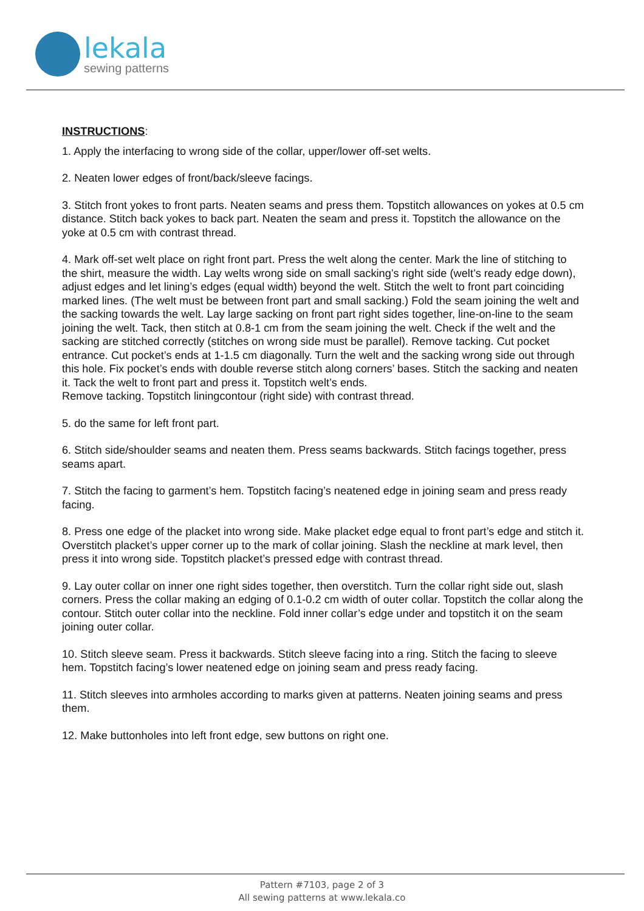lekala
sewing patterns
INSTRUCTIONS:
1. Apply the interfacing to wrong side of the collar, upper/lower off-set welts.
2. Neaten lower edges of front/back/sleeve facings.
3. Stitch front yokes to front parts. Neaten seams and press them. Topstitch allowances on yokes at 0.5 cm distance. Stitch back yokes to back part. Neaten the seam and press it. Topstitch the allowance on the yoke at 0.5 cm with contrast thread.
4. Mark off-set welt place on right front part. Press the welt along the center. Mark the line of stitching to the shirt, measure the width. Lay welts wrong side on small sacking’s right side (welt’s ready edge down), adjust edges and let lining’s edges (equal width) beyond the welt. Stitch the welt to front part coinciding marked lines. (The welt must be between front part and small sacking.) Fold the seam joining the welt and the sacking towards the welt. Lay large sacking on front part right sides together, line-on-line to the seam joining the welt. Tack, then stitch at 0.8-1 cm from the seam joining the welt. Check if the welt and the sacking are stitched correctly (stitches on wrong side must be parallel). Remove tacking. Cut pocket entrance. Cut pocket’s ends at 1-1.5 cm diagonally. Turn the welt and the sacking wrong side out through this hole. Fix pocket’s ends with double reverse stitch along corners’ bases. Stitch the sacking and neaten it. Tack the welt to front part and press it. Topstitch welt’s ends.
Remove tacking. Topstitch liningcontour (right side) with contrast thread.
5. do the same for left front part.
6. Stitch side/shoulder seams and neaten them. Press seams backwards. Stitch facings together, press seams apart.
7. Stitch the facing to garment’s hem. Topstitch facing’s neatened edge in joining seam and press ready facing.
8. Press one edge of the placket into wrong side. Make placket edge equal to front part’s edge and stitch it. Overstitch placket’s upper corner up to the mark of collar joining. Slash the neckline at mark level, then press it into wrong side. Topstitch placket’s pressed edge with contrast thread.
9. Lay outer collar on inner one right sides together, then overstitch. Turn the collar right side out, slash corners. Press the collar making an edging of 0.1-0.2 cm width of outer collar. Topstitch the collar along the contour. Stitch outer collar into the neckline. Fold inner collar’s edge under and topstitch it on the seam joining outer collar.
10. Stitch sleeve seam. Press it backwards. Stitch sleeve facing into a ring. Stitch the facing to sleeve hem. Topstitch facing’s lower neatened edge on joining seam and press ready facing.
11. Stitch sleeves into armholes according to marks given at patterns. Neaten joining seams and press them.
12. Make buttonholes into left front edge, sew buttons on right one.
Pattern #7103, page 2 of 3
All sewing patterns at www.lekala.co